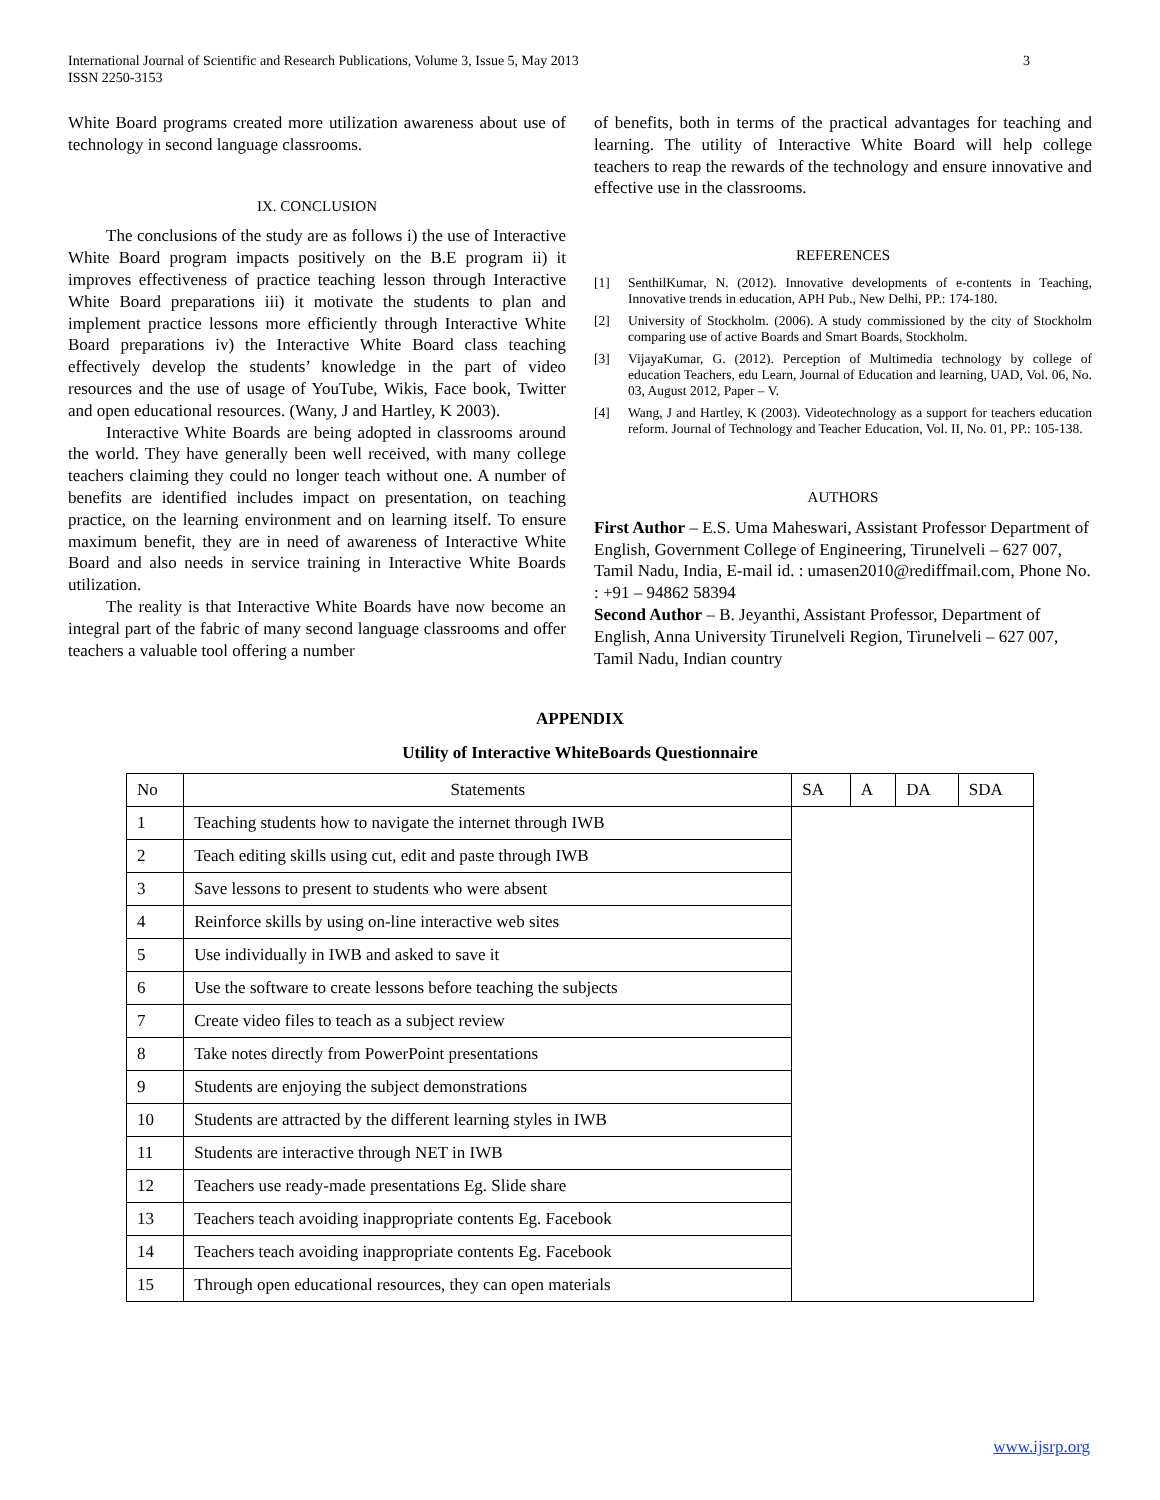International Journal of Scientific and Research Publications, Volume 3, Issue 5, May 2013
ISSN 2250-3153
3
White Board programs created more utilization awareness about use of technology in second language classrooms.
IX. CONCLUSION
The conclusions of the study are as follows i) the use of Interactive White Board program impacts positively on the B.E program ii) it improves effectiveness of practice teaching lesson through Interactive White Board preparations iii) it motivate the students to plan and implement practice lessons more efficiently through Interactive White Board preparations iv) the Interactive White Board class teaching effectively develop the students’ knowledge in the part of video resources and the use of usage of YouTube, Wikis, Face book, Twitter and open educational resources. (Wany, J and Hartley, K 2003).
Interactive White Boards are being adopted in classrooms around the world. They have generally been well received, with many college teachers claiming they could no longer teach without one. A number of benefits are identified includes impact on presentation, on teaching practice, on the learning environment and on learning itself. To ensure maximum benefit, they are in need of awareness of Interactive White Board and also needs in service training in Interactive White Boards utilization.
The reality is that Interactive White Boards have now become an integral part of the fabric of many second language classrooms and offer teachers a valuable tool offering a number
of benefits, both in terms of the practical advantages for teaching and learning. The utility of Interactive White Board will help college teachers to reap the rewards of the technology and ensure innovative and effective use in the classrooms.
REFERENCES
[1] SenthilKumar, N. (2012). Innovative developments of e-contents in Teaching, Innovative trends in education, APH Pub., New Delhi, PP.: 174-180.
[2] University of Stockholm. (2006). A study commissioned by the city of Stockholm comparing use of active Boards and Smart Boards, Stockholm.
[3] VijayaKumar, G. (2012). Perception of Multimedia technology by college of education Teachers, edu Learn, Journal of Education and learning, UAD, Vol. 06, No. 03, August 2012, Paper – V.
[4] Wang, J and Hartley, K (2003). Videotechnology as a support for teachers education reform. Journal of Technology and Teacher Education, Vol. II, No. 01, PP.: 105-138.
AUTHORS
First Author – E.S. Uma Maheswari, Assistant Professor Department of English, Government College of Engineering, Tirunelveli – 627 007, Tamil Nadu, India, E-mail id. : umasen2010@rediffmail.com, Phone No. : +91 – 94862 58394
Second Author – B. Jeyanthi, Assistant Professor, Department of English, Anna University Tirunelveli Region, Tirunelveli – 627 007, Tamil Nadu, Indian country
APPENDIX
Utility of Interactive WhiteBoards Questionnaire
| No | Statements | SA | A | DA | SDA |
| --- | --- | --- | --- | --- | --- |
| 1 | Teaching students how to navigate the internet through IWB | | | | |
| 2 | Teach editing skills using cut, edit and paste through IWB | | | | |
| 3 | Save lessons to present to students who were absent | | | | |
| 4 | Reinforce skills by using on-line interactive web sites | | | | |
| 5 | Use individually in IWB and asked to save it | | | | |
| 6 | Use the software to create lessons before teaching the subjects | | | | |
| 7 | Create video files to teach as a subject review | | | | |
| 8 | Take notes directly from PowerPoint presentations | | | | |
| 9 | Students are enjoying the subject demonstrations | | | | |
| 10 | Students are attracted by the different learning styles in IWB | | | | |
| 11 | Students are interactive through NET in IWB | | | | |
| 12 | Teachers use ready-made presentations Eg. Slide share | | | | |
| 13 | Teachers teach avoiding inappropriate contents Eg. Facebook | | | | |
| 14 | Teachers teach avoiding inappropriate contents Eg. Facebook | | | | |
| 15 | Through open educational resources, they can open materials | | | | |
www.ijsrp.org